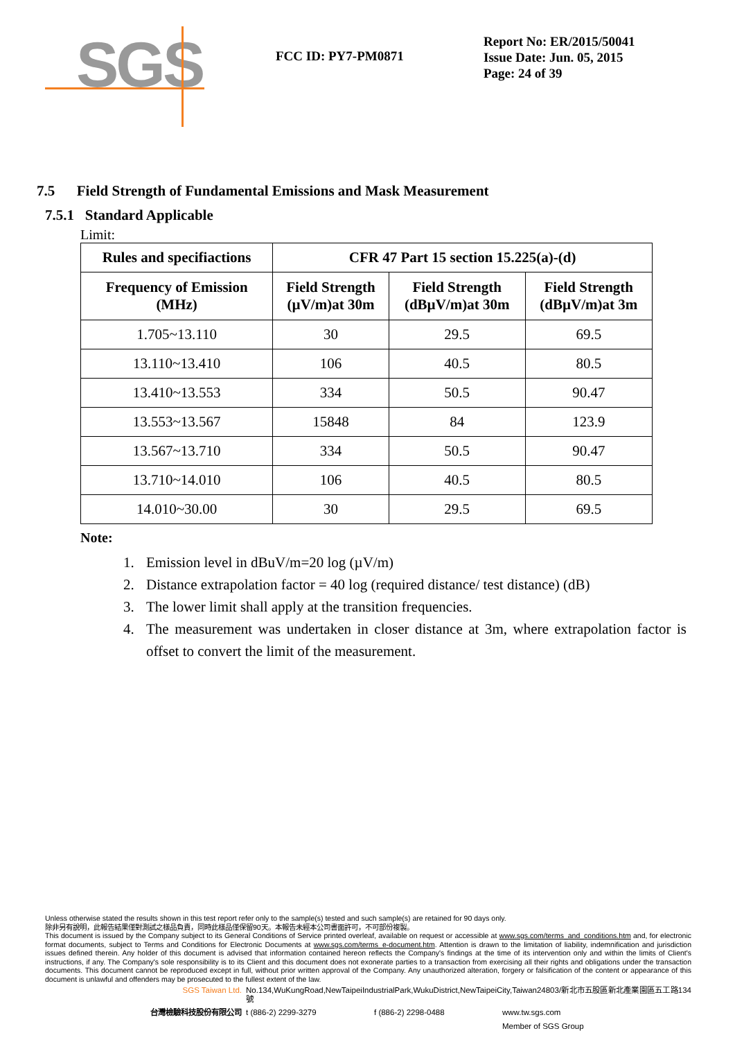SGS
FCC ID: PY7-PM0871
Report No: ER/2015/50041
Issue Date: Jun. 05, 2015
Page: 24 of 39
7.5 Field Strength of Fundamental Emissions and Mask Measurement
7.5.1 Standard Applicable
Limit:
| Rules and specifiactions | CFR 47 Part 15 section 15.225(a)-(d) | | |
| --- | --- | --- | --- |
| Frequency of Emission (MHz) | Field Strength (µV/m)at 30m | Field Strength (dBµV/m)at 30m | Field Strength (dBµV/m)at 3m |
| 1.705~13.110 | 30 | 29.5 | 69.5 |
| 13.110~13.410 | 106 | 40.5 | 80.5 |
| 13.410~13.553 | 334 | 50.5 | 90.47 |
| 13.553~13.567 | 15848 | 84 | 123.9 |
| 13.567~13.710 | 334 | 50.5 | 90.47 |
| 13.710~14.010 | 106 | 40.5 | 80.5 |
| 14.010~30.00 | 30 | 29.5 | 69.5 |
Note:
1. Emission level in dBuV/m=20 log (µV/m)
2. Distance extrapolation factor = 40 log (required distance/ test distance) (dB)
3. The lower limit shall apply at the transition frequencies.
4. The measurement was undertaken in closer distance at 3m, where extrapolation factor is offset to convert the limit of the measurement.
Unless otherwise stated the results shown in this test report refer only to the sample(s) tested and such sample(s) are retained for 90 days only.
除非另有說明，此報告結果僅對測試之樣品負責，同時此樣品僅保留90天。本報告未經本公司書面許可，不可部份複製。
This document is issued by the Company subject to its General Conditions of Service printed overleaf, available on request or accessible at www.sgs.com/terms_and_conditions.htm and, for electronic format documents, subject to Terms and Conditions for Electronic Documents at www.sgs.com/terms_e-document.htm. Attention is drawn to the limitation of liability, indemnification and jurisdiction issues defined therein. Any holder of this document is advised that information contained hereon reflects the Company's findings at the time of its intervention only and within the limits of Client's instructions, if any. The Company's sole responsibility is to its Client and this document does not exonerate parties to a transaction from exercising all their rights and obligations under the transaction documents. This document cannot be reproduced except in full, without prior written approval of the Company. Any unauthorized alteration, forgery or falsification of the content or appearance of this document is unlawful and offenders may be prosecuted to the fullest extent of the law.
SGS Taiwan Ltd.
No.134,WuKungRoad,NewTaipeiIndustrialPark,WukuDistrict,NewTaipeiCity,Taiwan24803/新北市五股區新北產業園區五工路134號
台灣檢驗科技股份有限公司
t (886-2) 2299-3279
f (886-2) 2298-0488
www.tw.sgs.com
Member of SGS Group